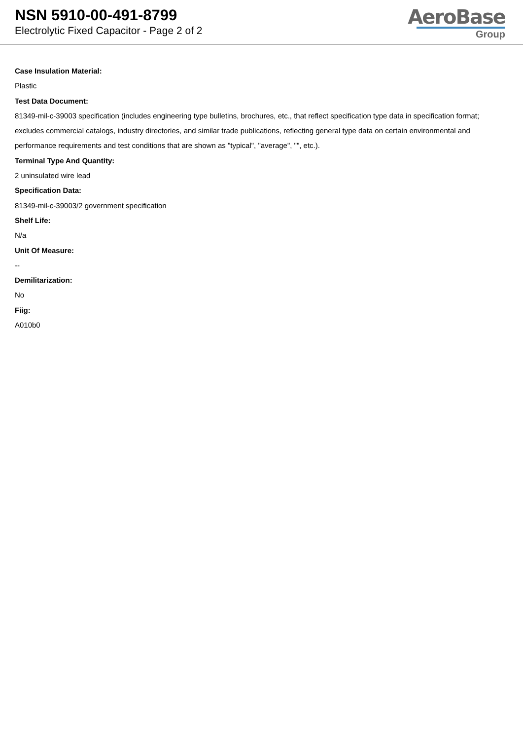NSN 5910-00-491-8799
Electrolytic Fixed Capacitor - Page 2 of 2
AeroBase
Group
Case Insulation Material:
Plastic
Test Data Document:
81349-mil-c-39003 specification (includes engineering type bulletins, brochures, etc., that reflect specification type data in specification format; excludes commercial catalogs, industry directories, and similar trade publications, reflecting general type data on certain environmental and performance requirements and test conditions that are shown as "typical", "average", "", etc.).
Terminal Type And Quantity:
2 uninsulated wire lead
Specification Data:
81349-mil-c-39003/2 government specification
Shelf Life:
N/a
Unit Of Measure:
--
Demilitarization:
No
Fiig:
A010b0